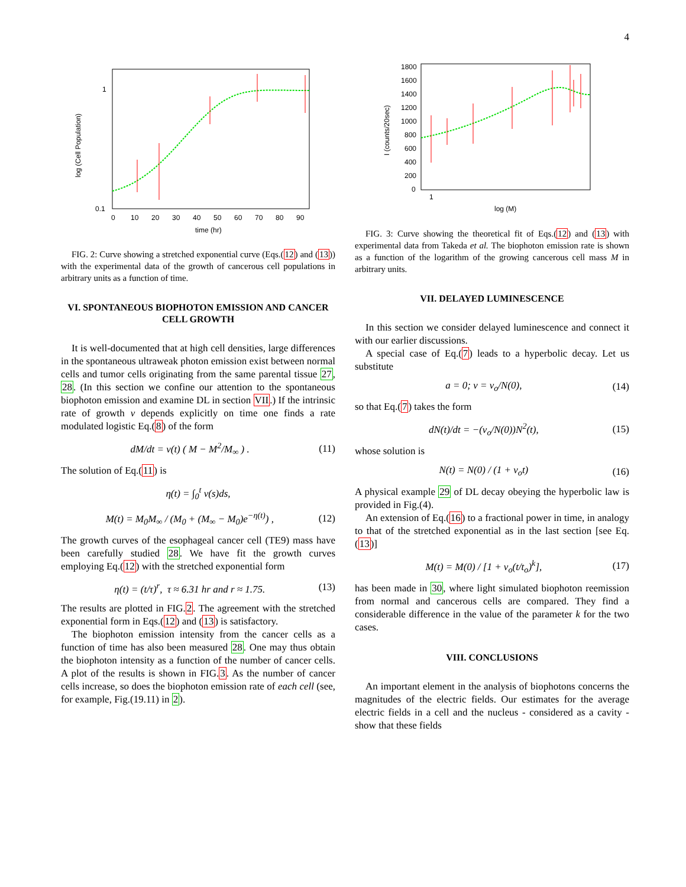4
1
0.1
0
10
20
30
40
50
60
70
80
90
time (hr)
log (Cell Population)
FIG. 2: Curve showing a stretched exponential curve (Eqs.(12) and (13)) with the experimental data of the growth of cancerous cell populations in arbitrary units as a function of time.
VI. SPONTANEOUS BIOPHOTON EMISSION AND CANCER CELL GROWTH
It is well-documented that at high cell densities, large differences in the spontaneous ultraweak photon emission exist between normal cells and tumor cells originating from the same parental tissue 27, 28. (In this section we confine our attention to the spontaneous biophoton emission and examine DL in section VII.) If the intrinsic rate of growth ν depends explicitly on time one finds a rate modulated logistic Eq.(8) of the form
dM/dt = ν(t) ( M − M<sup>2</sup>/M<sub>∞</sub> ) . (11)
The solution of Eq.(11) is
η(t) = ∫<sub>0</sub><sup>t</sup> ν(s)ds,
M(t) = M<sub>0</sub>M<sub>∞</sub> / (M<sub>0</sub> + (M<sub>∞</sub> − M<sub>0</sub>)e<sup>−η(t)</sup>) , (12)
The growth curves of the esophageal cancer cell (TE9) mass have been carefully studied 28. We have fit the growth curves employing Eq.(12) with the stretched exponential form
η(t) = (t/τ)<sup>r</sup>, τ ≈ 6.31 hr and r ≈ 1.75. (13)
The results are plotted in FIG.2. The agreement with the stretched exponential form in Eqs.(12) and (13) is satisfactory.
The biophoton emission intensity from the cancer cells as a function of time has also been measured 28. One may thus obtain the biophoton intensity as a function of the number of cancer cells. A plot of the results is shown in FIG.3. As the number of cancer cells increase, so does the biophoton emission rate of each cell (see, for example, Fig.(19.11) in 2).
1800
1600
1400
1200
1000
800
600
400
200
0
1
log (M)
I (counts/20sec)
FIG. 3: Curve showing the theoretical fit of Eqs.(12) and (13) with experimental data from Takeda et al. The biophoton emission rate is shown as a function of the logarithm of the growing cancerous cell mass M in arbitrary units.
VII. DELAYED LUMINESCENCE
In this section we consider delayed luminescence and connect it with our earlier discussions.
A special case of Eq.(7) leads to a hyperbolic decay. Let us substitute
a = 0; ν = ν<sub>o</sub>/N(0), (14)
so that Eq.(7) takes the form
dN(t)/dt = −(ν<sub>o</sub>/N(0))N<sup>2</sup>(t), (15)
whose solution is
N(t) = N(0) / (1 + ν<sub>o</sub>t) (16)
A physical example 29 of DL decay obeying the hyperbolic law is provided in Fig.(4).
An extension of Eq.(16) to a fractional power in time, in analogy to that of the stretched exponential as in the last section [see Eq.(13)]
M(t) = M(0) / [1 + ν<sub>o</sub>(t/t<sub>o</sub>)<sup>k</sup>], (17)
has been made in 30, where light simulated biophoton reemission from normal and cancerous cells are compared. They find a considerable difference in the value of the parameter k for the two cases.
VIII. CONCLUSIONS
An important element in the analysis of biophotons concerns the magnitudes of the electric fields. Our estimates for the average electric fields in a cell and the nucleus - considered as a cavity - show that these fields